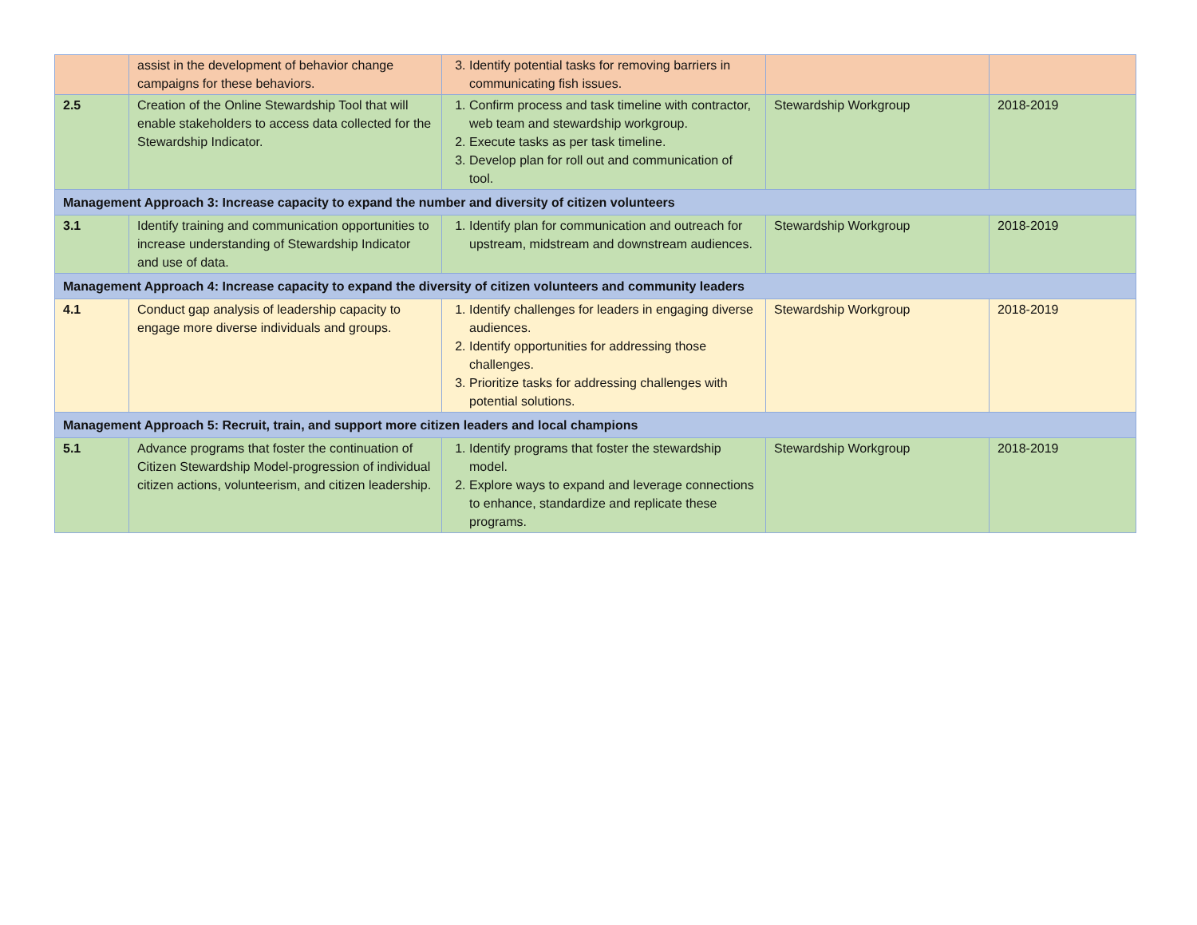| | assist in the development of behavior change campaigns for these behaviors. | 3. Identify potential tasks for removing barriers in communicating fish issues. | | |
| 2.5 | Creation of the Online Stewardship Tool that will enable stakeholders to access data collected for the Stewardship Indicator. | 1. Confirm process and task timeline with contractor, web team and stewardship workgroup. 2. Execute tasks as per task timeline. 3. Develop plan for roll out and communication of tool. | Stewardship Workgroup | 2018-2019 |
| Management Approach 3: Increase capacity to expand the number and diversity of citizen volunteers | | | | |
| 3.1 | Identify training and communication opportunities to increase understanding of Stewardship Indicator and use of data. | 1. Identify plan for communication and outreach for upstream, midstream and downstream audiences. | Stewardship Workgroup | 2018-2019 |
| Management Approach 4: Increase capacity to expand the diversity of citizen volunteers and community leaders | | | | |
| 4.1 | Conduct gap analysis of leadership capacity to engage more diverse individuals and groups. | 1. Identify challenges for leaders in engaging diverse audiences. 2. Identify opportunities for addressing those challenges. 3. Prioritize tasks for addressing challenges with potential solutions. | Stewardship Workgroup | 2018-2019 |
| Management Approach 5: Recruit, train, and support more citizen leaders and local champions | | | | |
| 5.1 | Advance programs that foster the continuation of Citizen Stewardship Model-progression of individual citizen actions, volunteerism, and citizen leadership. | 1. Identify programs that foster the stewardship model. 2. Explore ways to expand and leverage connections to enhance, standardize and replicate these programs. | Stewardship Workgroup | 2018-2019 |